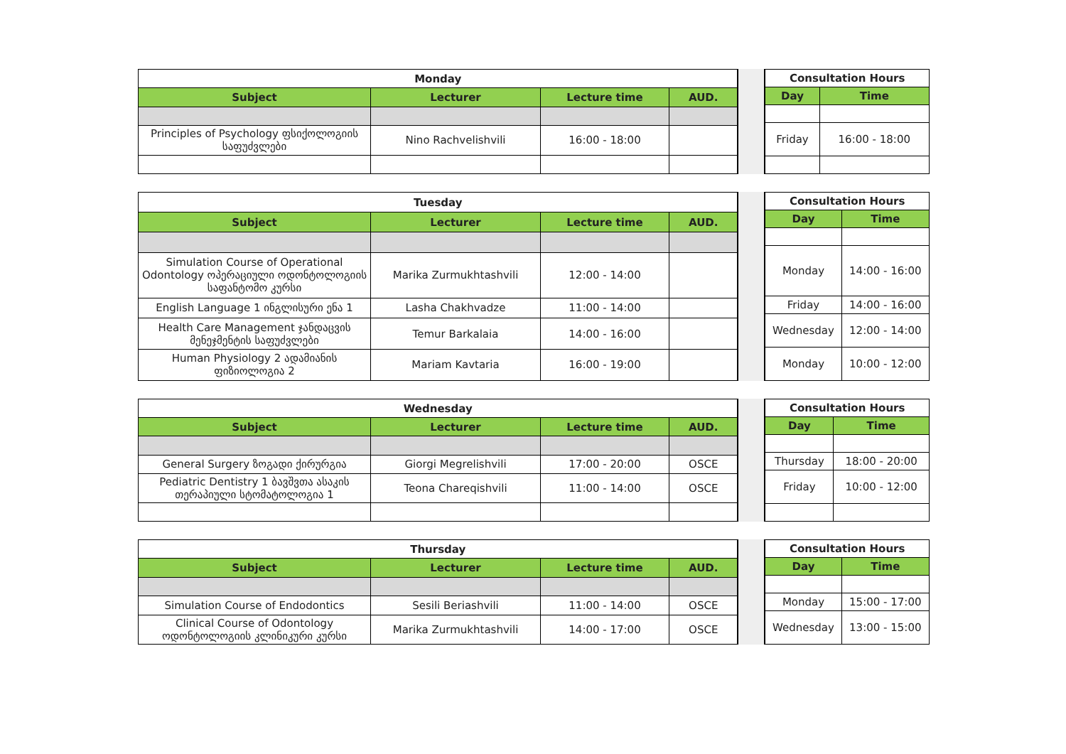| Monday | | | |
| --- | --- | --- | --- |
| Subject | Lecturer | Lecture time | AUD. |
| Principles of Psychology ფსიქოლოგიის საფუძვლები | Nino Rachvelishvili | 16:00 - 18:00 | |
| Consultation Hours | |
| --- | --- |
| Day | Time |
| Friday | 16:00 - 18:00 |
| Tuesday | | | |
| --- | --- | --- | --- |
| Subject | Lecturer | Lecture time | AUD. |
| Simulation Course of Operational Odontology ოპერაციული ოდონტოლოგიის საფანტომო კურსი | Marika Zurmukhtashvili | 12:00 - 14:00 | |
| English Language 1 ინგლისური ენა 1 | Lasha Chakhvadze | 11:00 - 14:00 | |
| Health Care Management ჯანდაცვის მენეჯმენტის საფუძვლები | Temur Barkalaia | 14:00 - 16:00 | |
| Human Physiology 2 ადამიანის ფიზიოლოგია 2 | Mariam Kavtaria | 16:00 - 19:00 | |
| Consultation Hours | |
| --- | --- |
| Day | Time |
| Monday | 14:00 - 16:00 |
| Friday | 14:00 - 16:00 |
| Wednesday | 12:00 - 14:00 |
| Monday | 10:00 - 12:00 |
| Wednesday | | | |
| --- | --- | --- | --- |
| Subject | Lecturer | Lecture time | AUD. |
| General Surgery ზოგადი ქირურგია | Giorgi Megrelishvili | 17:00 - 20:00 | OSCE |
| Pediatric Dentistry 1 ბავშვთა ასაკის თერაპიული სტომატოლოგია 1 | Teona Chareqishvili | 11:00 - 14:00 | OSCE |
| Consultation Hours | |
| --- | --- |
| Day | Time |
| Thursday | 18:00 - 20:00 |
| Friday | 10:00 - 12:00 |
| Thursday | | | |
| --- | --- | --- | --- |
| Subject | Lecturer | Lecture time | AUD. |
| Simulation Course of Endodontics | Sesili Beriashvili | 11:00 - 14:00 | OSCE |
| Clinical Course of Odontology ოდონტოლოგიის კლინიკური კურსი | Marika Zurmukhtashvili | 14:00 - 17:00 | OSCE |
| Consultation Hours | |
| --- | --- |
| Day | Time |
| Monday | 15:00 - 17:00 |
| Wednesday | 13:00 - 15:00 |